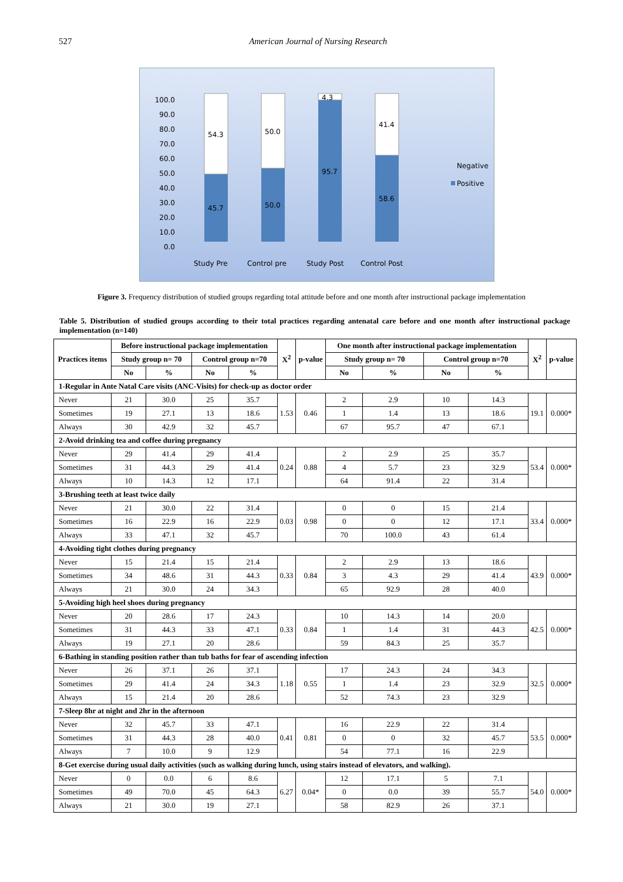527 American Journal of Nursing Research
100.0
90.0
80.0
70.0
60.0
50.0
40.0
30.0
20.0
10.0
0.0
54.3
45.7
50.0
50.0
4.3
95.7
41.4
58.6
Negative
Positive
Study Pre
Control pre
Study Post
Control Post
Figure 3. Frequency distribution of studied groups regarding total attitude before and one month after instructional package implementation
Table 5. Distribution of studied groups according to their total practices regarding antenatal care before and one month after instructional package implementation (n=140)
| Practices items | Before instructional package implementation | | | | X<sup>2</sup> | p-value | One month after instructional package implementation | | | | X<sup>2</sup> | p-value |
| --- | --- | --- | --- | --- | --- | --- | --- | --- | --- | --- | --- | --- |
| | Study group n= 70 | | Control group n=70 | | | | Study group n= 70 | | Control group n=70 | | | |
| | No | % | No | % | | | No | % | No | % | | |
| 1-Regular in Ante Natal Care visits (ANC-Visits) for check-up as doctor order | | | | | | | | | | | | |
| Never | 21 | 30.0 | 25 | 35.7 | 1.53 | 0.46 | 2 | 2.9 | 10 | 14.3 | 19.1 | 0.000* |
| Sometimes | 19 | 27.1 | 13 | 18.6 | | | 1 | 1.4 | 13 | 18.6 | | |
| Always | 30 | 42.9 | 32 | 45.7 | | | 67 | 95.7 | 47 | 67.1 | | |
| 2-Avoid drinking tea and coffee during pregnancy | | | | | | | | | | | | |
| Never | 29 | 41.4 | 29 | 41.4 | 0.24 | 0.88 | 2 | 2.9 | 25 | 35.7 | 53.4 | 0.000* |
| Sometimes | 31 | 44.3 | 29 | 41.4 | | | 4 | 5.7 | 23 | 32.9 | | |
| Always | 10 | 14.3 | 12 | 17.1 | | | 64 | 91.4 | 22 | 31.4 | | |
| 3-Brushing teeth at least twice daily | | | | | | | | | | | | |
| Never | 21 | 30.0 | 22 | 31.4 | 0.03 | 0.98 | 0 | 0 | 15 | 21.4 | 33.4 | 0.000* |
| Sometimes | 16 | 22.9 | 16 | 22.9 | | | 0 | 0 | 12 | 17.1 | | |
| Always | 33 | 47.1 | 32 | 45.7 | | | 70 | 100.0 | 43 | 61.4 | | |
| 4-Avoiding tight clothes during pregnancy | | | | | | | | | | | | |
| Never | 15 | 21.4 | 15 | 21.4 | 0.33 | 0.84 | 2 | 2.9 | 13 | 18.6 | 43.9 | 0.000* |
| Sometimes | 34 | 48.6 | 31 | 44.3 | | | 3 | 4.3 | 29 | 41.4 | | |
| Always | 21 | 30.0 | 24 | 34.3 | | | 65 | 92.9 | 28 | 40.0 | | |
| 5-Avoiding high heel shoes during pregnancy | | | | | | | | | | | | |
| Never | 20 | 28.6 | 17 | 24.3 | 0.33 | 0.84 | 10 | 14.3 | 14 | 20.0 | 42.5 | 0.000* |
| Sometimes | 31 | 44.3 | 33 | 47.1 | | | 1 | 1.4 | 31 | 44.3 | | |
| Always | 19 | 27.1 | 20 | 28.6 | | | 59 | 84.3 | 25 | 35.7 | | |
| 6-Bathing in standing position rather than tub baths for fear of ascending infection | | | | | | | | | | | | |
| Never | 26 | 37.1 | 26 | 37.1 | 1.18 | 0.55 | 17 | 24.3 | 24 | 34.3 | 32.5 | 0.000* |
| Sometimes | 29 | 41.4 | 24 | 34.3 | | | 1 | 1.4 | 23 | 32.9 | | |
| Always | 15 | 21.4 | 20 | 28.6 | | | 52 | 74.3 | 23 | 32.9 | | |
| 7-Sleep 8hr at night and 2hr in the afternoon | | | | | | | | | | | | |
| Never | 32 | 45.7 | 33 | 47.1 | 0.41 | 0.81 | 16 | 22.9 | 22 | 31.4 | 53.5 | 0.000* |
| Sometimes | 31 | 44.3 | 28 | 40.0 | | | 0 | 0 | 32 | 45.7 | | |
| Always | 7 | 10.0 | 9 | 12.9 | | | 54 | 77.1 | 16 | 22.9 | | |
| 8-Get exercise during usual daily activities (such as walking during lunch, using stairs instead of elevators, and walking). | | | | | | | | | | | | |
| Never | 0 | 0.0 | 6 | 8.6 | 6.27 | 0.04* | 12 | 17.1 | 5 | 7.1 | 54.0 | 0.000* |
| Sometimes | 49 | 70.0 | 45 | 64.3 | | | 0 | 0.0 | 39 | 55.7 | | |
| Always | 21 | 30.0 | 19 | 27.1 | | | 58 | 82.9 | 26 | 37.1 | | |